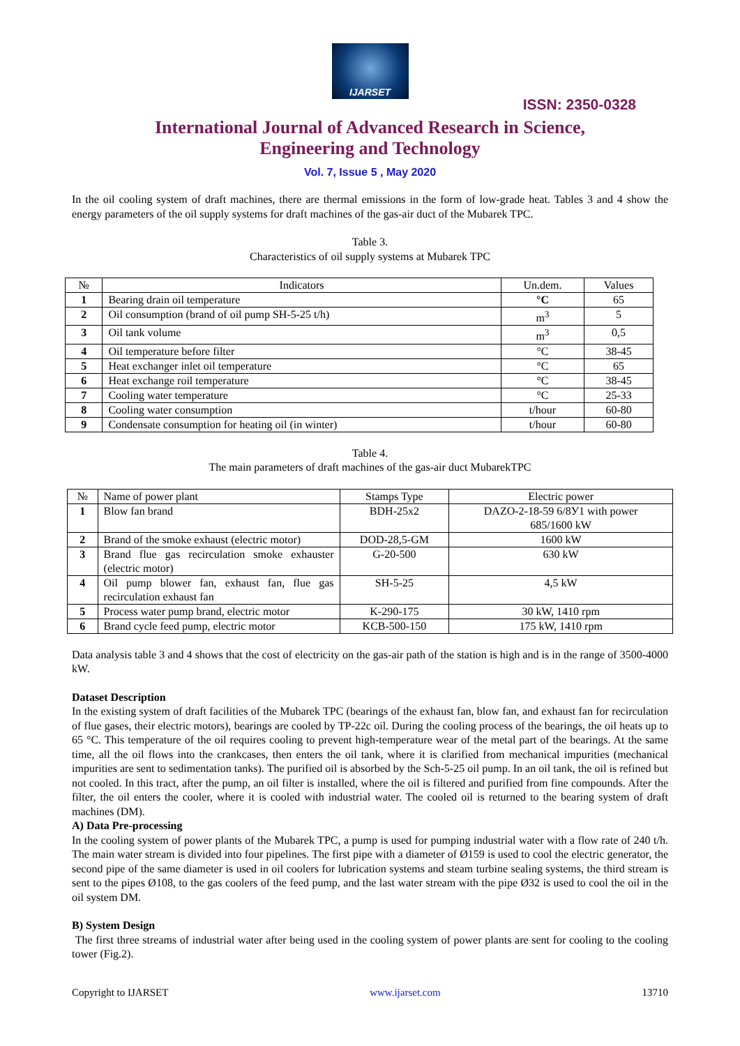IJARSET
ISSN: 2350-0328
International Journal of Advanced Research in Science,
Engineering and Technology
Vol. 7, Issue 5 , May 2020
In the oil cooling system of draft machines, there are thermal emissions in the form of low-grade heat. Tables 3 and 4 show the energy parameters of the oil supply systems for draft machines of the gas-air duct of the Mubarek TPC.
Table 3.
Characteristics of oil supply systems at Mubarek TPC
| № | Indicators | Un.dem. | Values |
| --- | --- | --- | --- |
| 1 | Bearing drain oil temperature | °C | 65 |
| 2 | Oil consumption (brand of oil pump SH-5-25 t/h) | m<sup>3</sup> | 5 |
| 3 | Oil tank volume | m<sup>3</sup> | 0,5 |
| 4 | Oil temperature before filter | °C | 38-45 |
| 5 | Heat exchanger inlet oil temperature | °C | 65 |
| 6 | Heat exchange roil temperature | °C | 38-45 |
| 7 | Cooling water temperature | °C | 25-33 |
| 8 | Cooling water consumption | t/hour | 60-80 |
| 9 | Condensate consumption for heating oil (in winter) | t/hour | 60-80 |
Table 4.
The main parameters of draft machines of the gas-air duct MubarekTPC
| № | Name of power plant | Stamps Type | Electric power |
| --- | --- | --- | --- |
| 1 | Blow fan brand | BDH-25x2 | DAZO-2-18-59 6/8У1 with power 685/1600 kW |
| 2 | Brand of the smoke exhaust (electric motor) | DOD-28,5-GM | 1600 kW |
| 3 | Brand flue gas recirculation smoke exhauster (electric motor) | G-20-500 | 630 kW |
| 4 | Oil pump blower fan, exhaust fan, flue gas recirculation exhaust fan | SH-5-25 | 4,5 kW |
| 5 | Process water pump brand, electric motor | K-290-175 | 30 kW, 1410 rpm |
| 6 | Brand cycle feed pump, electric motor | KCB-500-150 | 175 kW, 1410 rpm |
Data analysis table 3 and 4 shows that the cost of electricity on the gas-air path of the station is high and is in the range of 3500-4000 kW.
Dataset Description
In the existing system of draft facilities of the Mubarek TPC (bearings of the exhaust fan, blow fan, and exhaust fan for recirculation of flue gases, their electric motors), bearings are cooled by TP-22c oil. During the cooling process of the bearings, the oil heats up to 65 °C. This temperature of the oil requires cooling to prevent high-temperature wear of the metal part of the bearings. At the same time, all the oil flows into the crankcases, then enters the oil tank, where it is clarified from mechanical impurities (mechanical impurities are sent to sedimentation tanks). The purified oil is absorbed by the Sch-5-25 oil pump. In an oil tank, the oil is refined but not cooled. In this tract, after the pump, an oil filter is installed, where the oil is filtered and purified from fine compounds. After the filter, the oil enters the cooler, where it is cooled with industrial water. The cooled oil is returned to the bearing system of draft machines (DM).
A) Data Pre-processing
In the cooling system of power plants of the Mubarek TPC, a pump is used for pumping industrial water with a flow rate of 240 t/h. The main water stream is divided into four pipelines. The first pipe with a diameter of Ø159 is used to cool the electric generator, the second pipe of the same diameter is used in oil coolers for lubrication systems and steam turbine sealing systems, the third stream is sent to the pipes Ø108, to the gas coolers of the feed pump, and the last water stream with the pipe Ø32 is used to cool the oil in the oil system DM.
B) System Design
The first three streams of industrial water after being used in the cooling system of power plants are sent for cooling to the cooling tower (Fig.2).
Copyright to IJARSET www.ijarset.com 13710